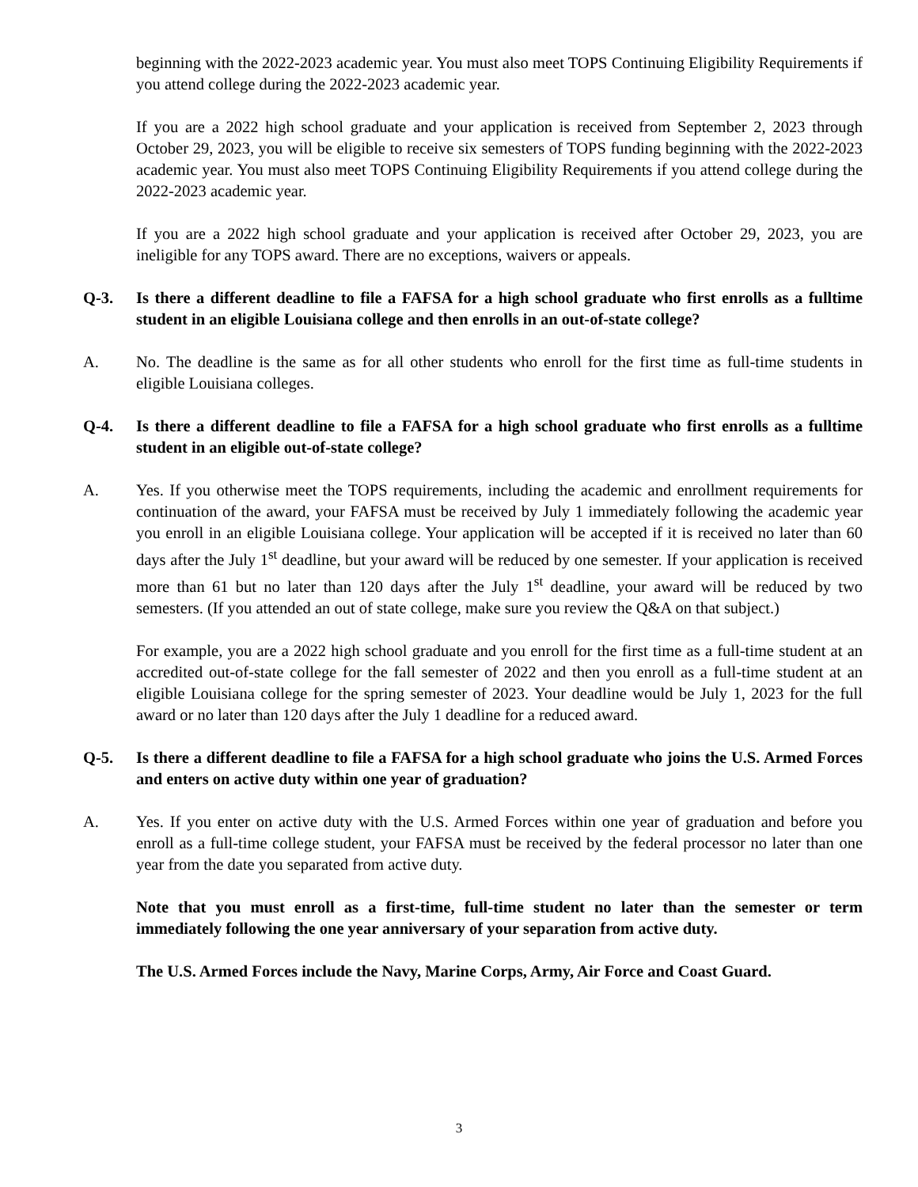beginning with the 2022-2023 academic year. You must also meet TOPS Continuing Eligibility Requirements if you attend college during the 2022-2023 academic year.
If you are a 2022 high school graduate and your application is received from September 2, 2023 through October 29, 2023, you will be eligible to receive six semesters of TOPS funding beginning with the 2022-2023 academic year. You must also meet TOPS Continuing Eligibility Requirements if you attend college during the 2022-2023 academic year.
If you are a 2022 high school graduate and your application is received after October 29, 2023, you are ineligible for any TOPS award. There are no exceptions, waivers or appeals.
Q-3. Is there a different deadline to file a FAFSA for a high school graduate who first enrolls as a fulltime student in an eligible Louisiana college and then enrolls in an out-of-state college?
A. No. The deadline is the same as for all other students who enroll for the first time as full-time students in eligible Louisiana colleges.
Q-4. Is there a different deadline to file a FAFSA for a high school graduate who first enrolls as a fulltime student in an eligible out-of-state college?
A. Yes. If you otherwise meet the TOPS requirements, including the academic and enrollment requirements for continuation of the award, your FAFSA must be received by July 1 immediately following the academic year you enroll in an eligible Louisiana college. Your application will be accepted if it is received no later than 60 days after the July 1<sup>st</sup> deadline, but your award will be reduced by one semester. If your application is received more than 61 but no later than 120 days after the July 1<sup>st</sup> deadline, your award will be reduced by two semesters. (If you attended an out of state college, make sure you review the Q&A on that subject.)
For example, you are a 2022 high school graduate and you enroll for the first time as a full-time student at an accredited out-of-state college for the fall semester of 2022 and then you enroll as a full-time student at an eligible Louisiana college for the spring semester of 2023. Your deadline would be July 1, 2023 for the full award or no later than 120 days after the July 1 deadline for a reduced award.
Q-5. Is there a different deadline to file a FAFSA for a high school graduate who joins the U.S. Armed Forces and enters on active duty within one year of graduation?
A. Yes. If you enter on active duty with the U.S. Armed Forces within one year of graduation and before you enroll as a full-time college student, your FAFSA must be received by the federal processor no later than one year from the date you separated from active duty.
Note that you must enroll as a first-time, full-time student no later than the semester or term immediately following the one year anniversary of your separation from active duty.
The U.S. Armed Forces include the Navy, Marine Corps, Army, Air Force and Coast Guard.
3